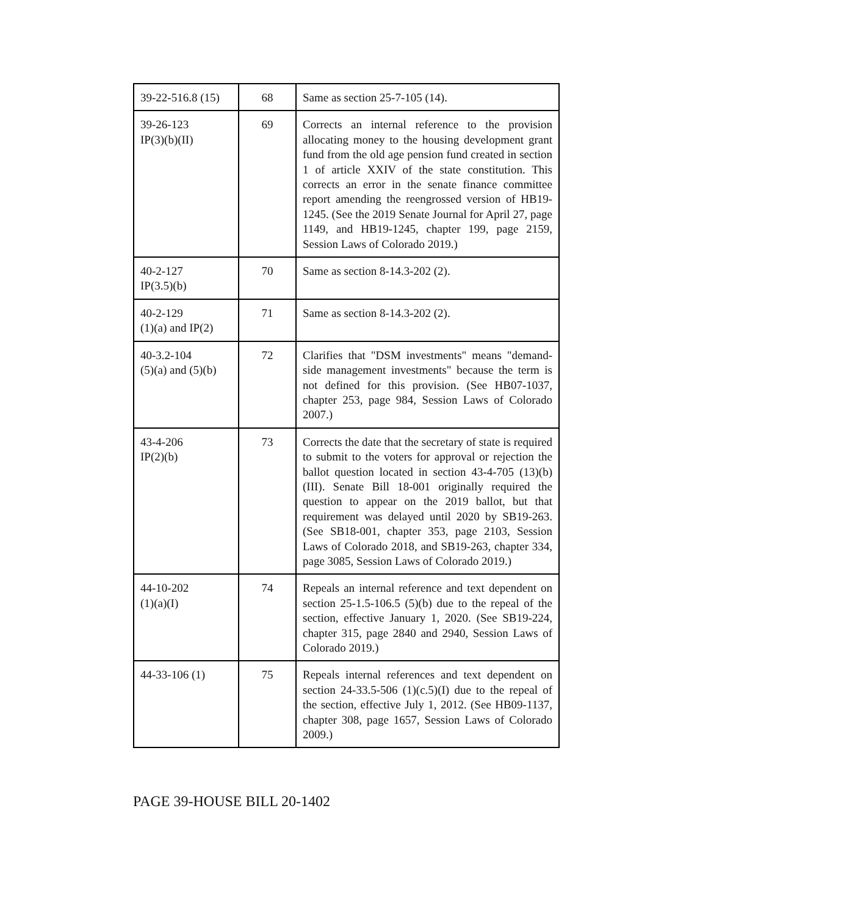| 39-22-516.8 (15) | 68 | Same as section 25-7-105 (14). |
| 39-26-123 IP(3)(b)(II) | 69 | Corrects an internal reference to the provision allocating money to the housing development grant fund from the old age pension fund created in section 1 of article XXIV of the state constitution. This corrects an error in the senate finance committee report amending the reengrossed version of HB19-1245. (See the 2019 Senate Journal for April 27, page 1149, and HB19-1245, chapter 199, page 2159, Session Laws of Colorado 2019.) |
| 40-2-127 IP(3.5)(b) | 70 | Same as section 8-14.3-202 (2). |
| 40-2-129 (1)(a) and IP(2) | 71 | Same as section 8-14.3-202 (2). |
| 40-3.2-104 (5)(a) and (5)(b) | 72 | Clarifies that "DSM investments" means "demand-side management investments" because the term is not defined for this provision. (See HB07-1037, chapter 253, page 984, Session Laws of Colorado 2007.) |
| 43-4-206 IP(2)(b) | 73 | Corrects the date that the secretary of state is required to submit to the voters for approval or rejection the ballot question located in section 43-4-705 (13)(b)(III). Senate Bill 18-001 originally required the question to appear on the 2019 ballot, but that requirement was delayed until 2020 by SB19-263. (See SB18-001, chapter 353, page 2103, Session Laws of Colorado 2018, and SB19-263, chapter 334, page 3085, Session Laws of Colorado 2019.) |
| 44-10-202 (1)(a)(I) | 74 | Repeals an internal reference and text dependent on section 25-1.5-106.5 (5)(b) due to the repeal of the section, effective January 1, 2020. (See SB19-224, chapter 315, page 2840 and 2940, Session Laws of Colorado 2019.) |
| 44-33-106 (1) | 75 | Repeals internal references and text dependent on section 24-33.5-506 (1)(c.5)(I) due to the repeal of the section, effective July 1, 2012. (See HB09-1137, chapter 308, page 1657, Session Laws of Colorado 2009.) |
PAGE 39-HOUSE BILL 20-1402